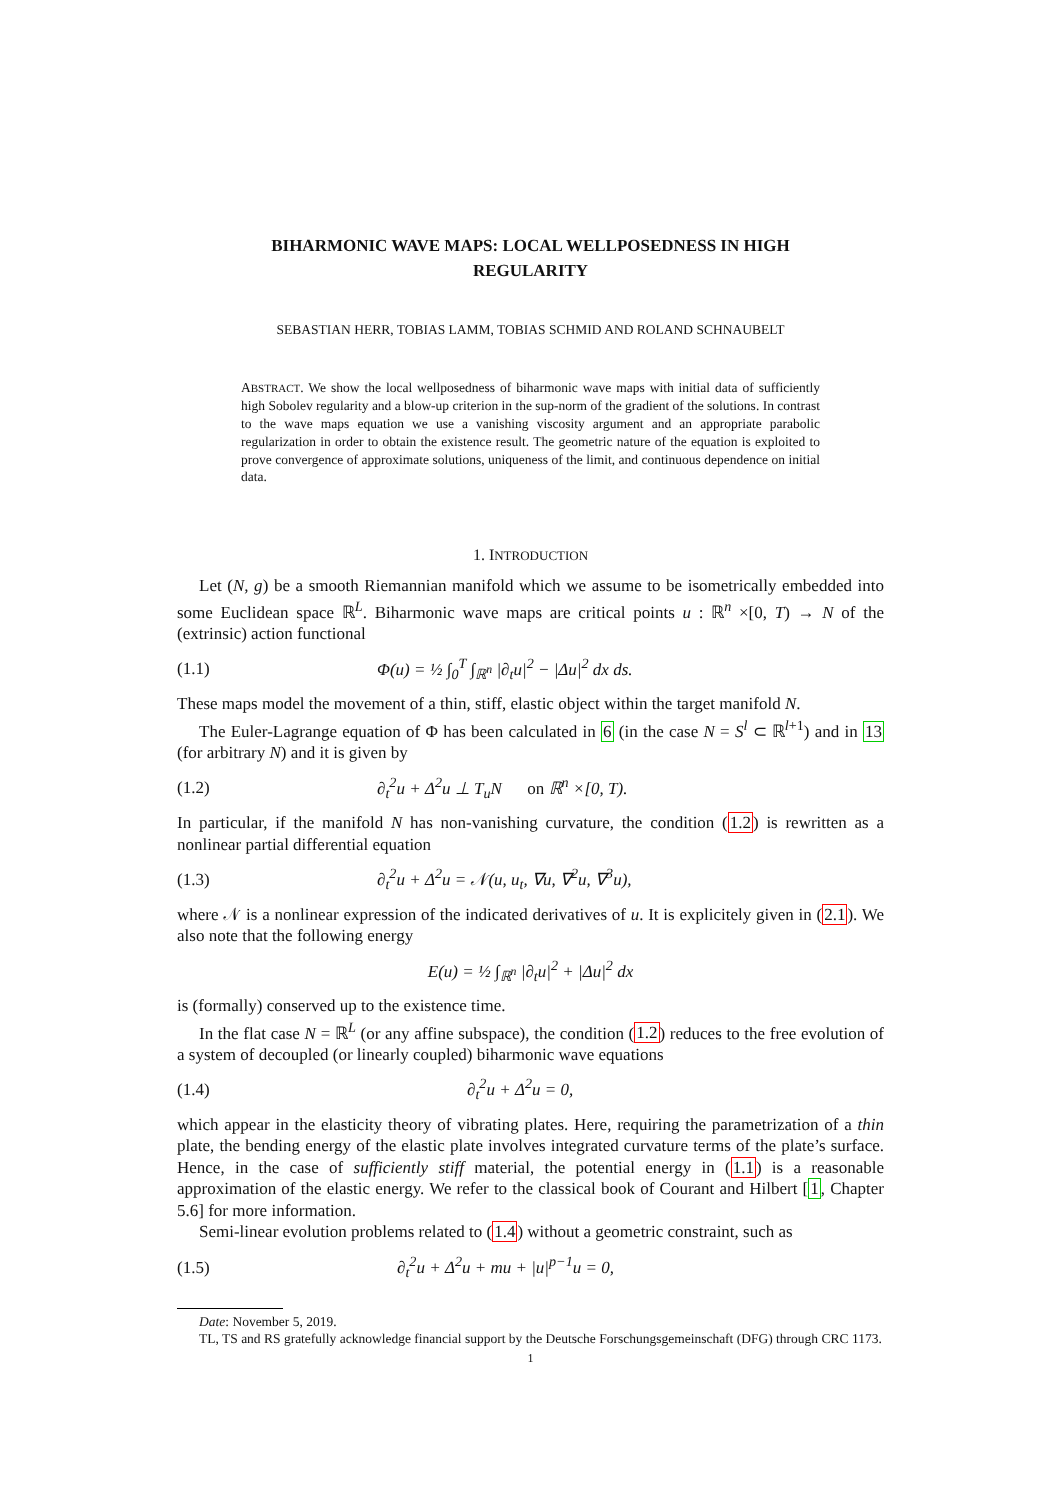BIHARMONIC WAVE MAPS: LOCAL WELLPOSEDNESS IN HIGH
REGULARITY
SEBASTIAN HERR, TOBIAS LAMM, TOBIAS SCHMID AND ROLAND SCHNAUBELT
ABSTRACT. We show the local wellposedness of biharmonic wave maps with initial data of sufficiently high Sobolev regularity and a blow-up criterion in the sup-norm of the gradient of the solutions. In contrast to the wave maps equation we use a vanishing viscosity argument and an appropriate parabolic regularization in order to obtain the existence result. The geometric nature of the equation is exploited to prove convergence of approximate solutions, uniqueness of the limit, and continuous dependence on initial data.
1. INTRODUCTION
Let (N, g) be a smooth Riemannian manifold which we assume to be isometrically embedded into some Euclidean space ℝ<sup>L</sup>. Biharmonic wave maps are critical points u : ℝ<sup>n</sup> ×[0, T) → N of the (extrinsic) action functional
(1.1) Φ(u) = ½ ∫<sub>0</sub><sup>T</sup> ∫<sub>ℝ<sup>n</sup></sub> |∂<sub>t</sub>u|<sup>2</sup> − |Δu|<sup>2</sup> dx ds.
These maps model the movement of a thin, stiff, elastic object within the target manifold N.
The Euler-Lagrange equation of Φ has been calculated in 6 (in the case N = S<sup>l</sup> ⊂ ℝ<sup>l+1</sup>) and in 13 (for arbitrary N) and it is given by
(1.2) ∂<sub>t</sub><sup>2</sup>u + Δ<sup>2</sup>u ⊥ T<sub>u</sub>N on ℝ<sup>n</sup> ×[0, T).
In particular, if the manifold N has non-vanishing curvature, the condition (1.2) is rewritten as a nonlinear partial differential equation
(1.3) ∂<sub>t</sub><sup>2</sup>u + Δ<sup>2</sup>u = 𝒩(u, u<sub>t</sub>, ∇u, ∇<sup>2</sup>u, ∇<sup>3</sup>u),
where 𝒩 is a nonlinear expression of the indicated derivatives of u. It is explicitely given in (2.1). We also note that the following energy
E(u) = ½ ∫<sub>ℝ<sup>n</sup></sub> |∂<sub>t</sub>u|<sup>2</sup> + |Δu|<sup>2</sup> dx
is (formally) conserved up to the existence time.
In the flat case N = ℝ<sup>L</sup> (or any affine subspace), the condition (1.2) reduces to the free evolution of a system of decoupled (or linearly coupled) biharmonic wave equations
(1.4) ∂<sub>t</sub><sup>2</sup>u + Δ<sup>2</sup>u = 0,
which appear in the elasticity theory of vibrating plates. Here, requiring the parametrization of a thin plate, the bending energy of the elastic plate involves integrated curvature terms of the plate’s surface. Hence, in the case of sufficiently stiff material, the potential energy in (1.1) is a reasonable approximation of the elastic energy. We refer to the classical book of Courant and Hilbert [1, Chapter 5.6] for more information.
Semi-linear evolution problems related to (1.4) without a geometric constraint, such as
(1.5) ∂<sub>t</sub><sup>2</sup>u + Δ<sup>2</sup>u + mu + |u|<sup>p−1</sup>u = 0,
Date: November 5, 2019.
TL, TS and RS gratefully acknowledge financial support by the Deutsche Forschungsgemeinschaft (DFG) through CRC 1173.
1